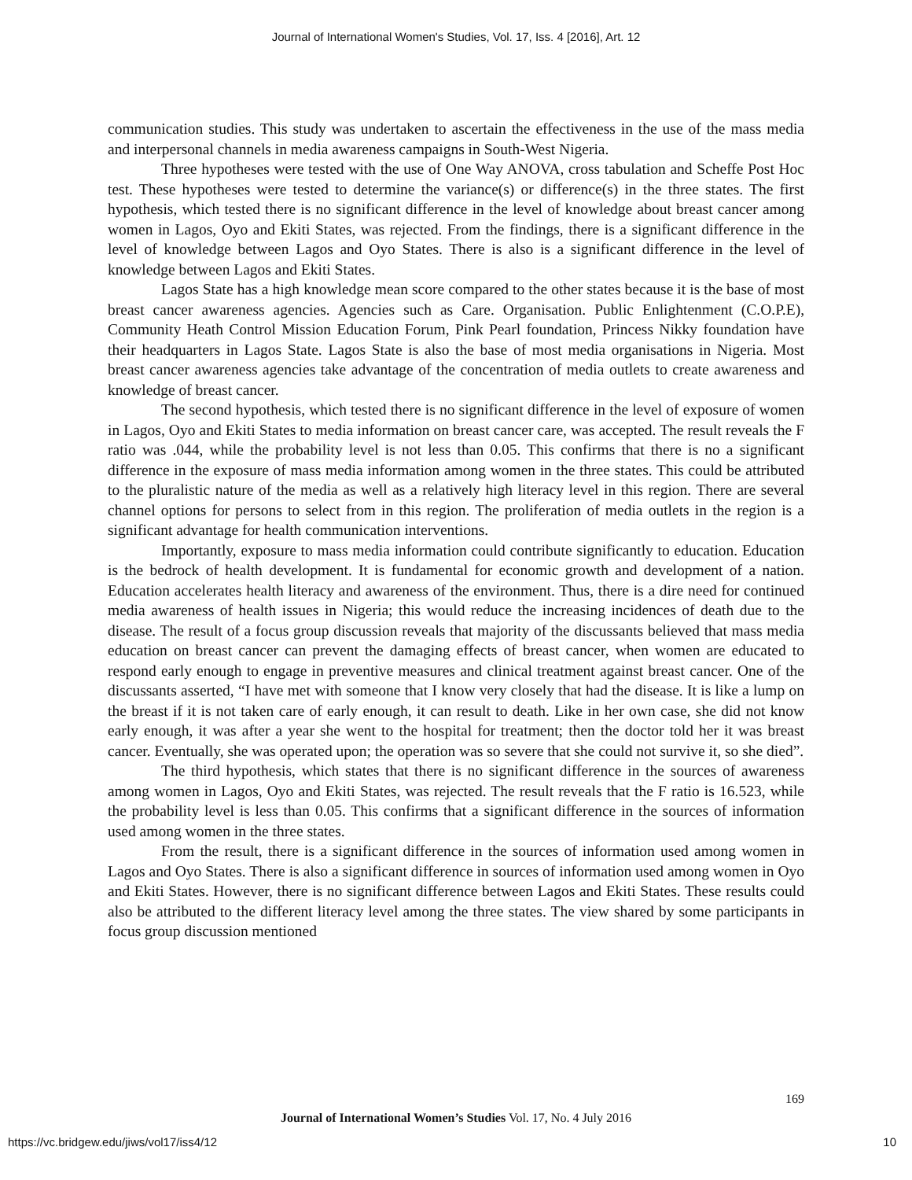Journal of International Women's Studies, Vol. 17, Iss. 4 [2016], Art. 12
communication studies. This study was undertaken to ascertain the effectiveness in the use of the mass media and interpersonal channels in media awareness campaigns in South-West Nigeria.
Three hypotheses were tested with the use of One Way ANOVA, cross tabulation and Scheffe Post Hoc test. These hypotheses were tested to determine the variance(s) or difference(s) in the three states. The first hypothesis, which tested there is no significant difference in the level of knowledge about breast cancer among women in Lagos, Oyo and Ekiti States, was rejected. From the findings, there is a significant difference in the level of knowledge between Lagos and Oyo States. There is also is a significant difference in the level of knowledge between Lagos and Ekiti States.
Lagos State has a high knowledge mean score compared to the other states because it is the base of most breast cancer awareness agencies. Agencies such as Care. Organisation. Public Enlightenment (C.O.P.E), Community Heath Control Mission Education Forum, Pink Pearl foundation, Princess Nikky foundation have their headquarters in Lagos State. Lagos State is also the base of most media organisations in Nigeria. Most breast cancer awareness agencies take advantage of the concentration of media outlets to create awareness and knowledge of breast cancer.
The second hypothesis, which tested there is no significant difference in the level of exposure of women in Lagos, Oyo and Ekiti States to media information on breast cancer care, was accepted. The result reveals the F ratio was .044, while the probability level is not less than 0.05. This confirms that there is no a significant difference in the exposure of mass media information among women in the three states. This could be attributed to the pluralistic nature of the media as well as a relatively high literacy level in this region. There are several channel options for persons to select from in this region. The proliferation of media outlets in the region is a significant advantage for health communication interventions.
Importantly, exposure to mass media information could contribute significantly to education. Education is the bedrock of health development. It is fundamental for economic growth and development of a nation. Education accelerates health literacy and awareness of the environment. Thus, there is a dire need for continued media awareness of health issues in Nigeria; this would reduce the increasing incidences of death due to the disease. The result of a focus group discussion reveals that majority of the discussants believed that mass media education on breast cancer can prevent the damaging effects of breast cancer, when women are educated to respond early enough to engage in preventive measures and clinical treatment against breast cancer. One of the discussants asserted, “I have met with someone that I know very closely that had the disease. It is like a lump on the breast if it is not taken care of early enough, it can result to death. Like in her own case, she did not know early enough, it was after a year she went to the hospital for treatment; then the doctor told her it was breast cancer. Eventually, she was operated upon; the operation was so severe that she could not survive it, so she died”.
The third hypothesis, which states that there is no significant difference in the sources of awareness among women in Lagos, Oyo and Ekiti States, was rejected. The result reveals that the F ratio is 16.523, while the probability level is less than 0.05. This confirms that a significant difference in the sources of information used among women in the three states.
From the result, there is a significant difference in the sources of information used among women in Lagos and Oyo States. There is also a significant difference in sources of information used among women in Oyo and Ekiti States. However, there is no significant difference between Lagos and Ekiti States. These results could also be attributed to the different literacy level among the three states. The view shared by some participants in focus group discussion mentioned
169
Journal of International Women’s Studies Vol. 17, No. 4 July 2016
https://vc.bridgew.edu/jiws/vol17/iss4/12 10